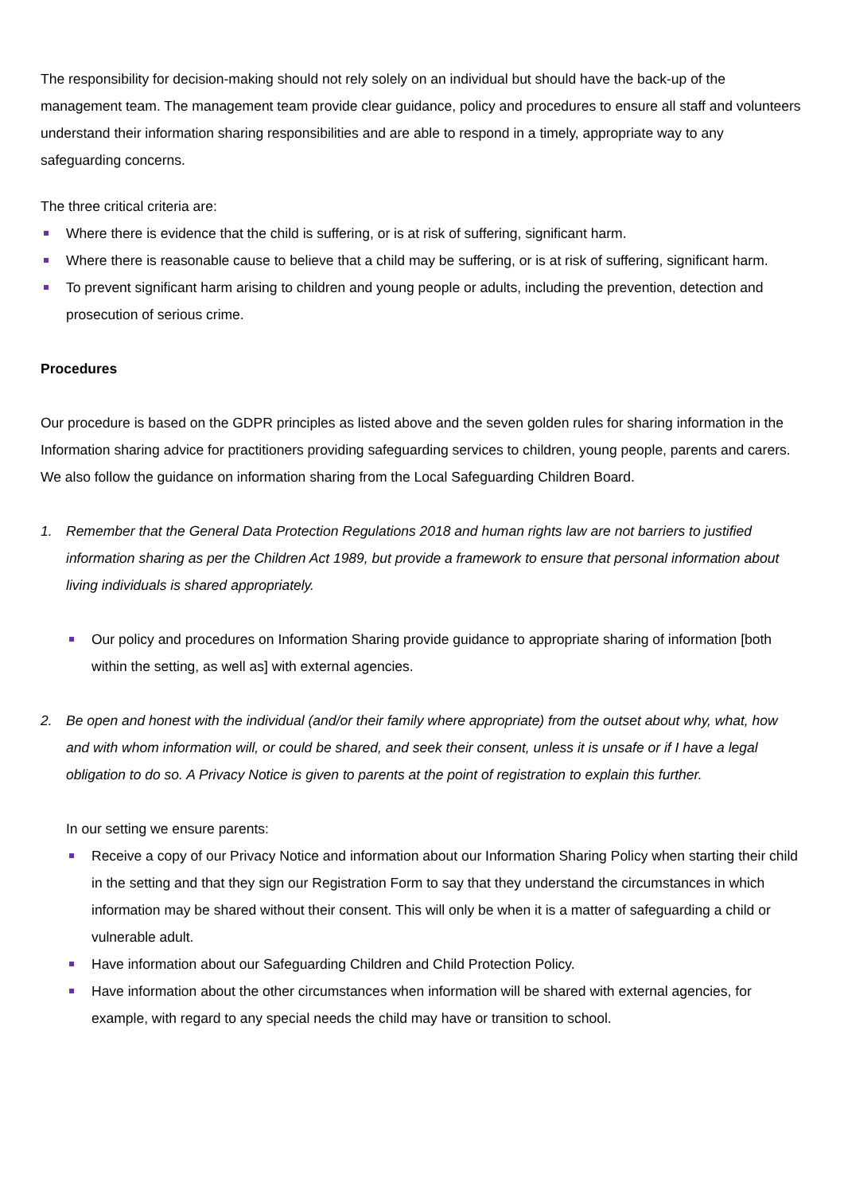The responsibility for decision-making should not rely solely on an individual but should have the back-up of the management team. The management team provide clear guidance, policy and procedures to ensure all staff and volunteers understand their information sharing responsibilities and are able to respond in a timely, appropriate way to any safeguarding concerns.
The three critical criteria are:
Where there is evidence that the child is suffering, or is at risk of suffering, significant harm.
Where there is reasonable cause to believe that a child may be suffering, or is at risk of suffering, significant harm.
To prevent significant harm arising to children and young people or adults, including the prevention, detection and prosecution of serious crime.
Procedures
Our procedure is based on the GDPR principles as listed above and the seven golden rules for sharing information in the Information sharing advice for practitioners providing safeguarding services to children, young people, parents and carers. We also follow the guidance on information sharing from the Local Safeguarding Children Board.
1. Remember that the General Data Protection Regulations 2018 and human rights law are not barriers to justified information sharing as per the Children Act 1989, but provide a framework to ensure that personal information about living individuals is shared appropriately.
Our policy and procedures on Information Sharing provide guidance to appropriate sharing of information [both within the setting, as well as] with external agencies.
2. Be open and honest with the individual (and/or their family where appropriate) from the outset about why, what, how and with whom information will, or could be shared, and seek their consent, unless it is unsafe or if I have a legal obligation to do so. A Privacy Notice is given to parents at the point of registration to explain this further.
In our setting we ensure parents:
Receive a copy of our Privacy Notice and information about our Information Sharing Policy when starting their child in the setting and that they sign our Registration Form to say that they understand the circumstances in which information may be shared without their consent. This will only be when it is a matter of safeguarding a child or vulnerable adult.
Have information about our Safeguarding Children and Child Protection Policy.
Have information about the other circumstances when information will be shared with external agencies, for example, with regard to any special needs the child may have or transition to school.